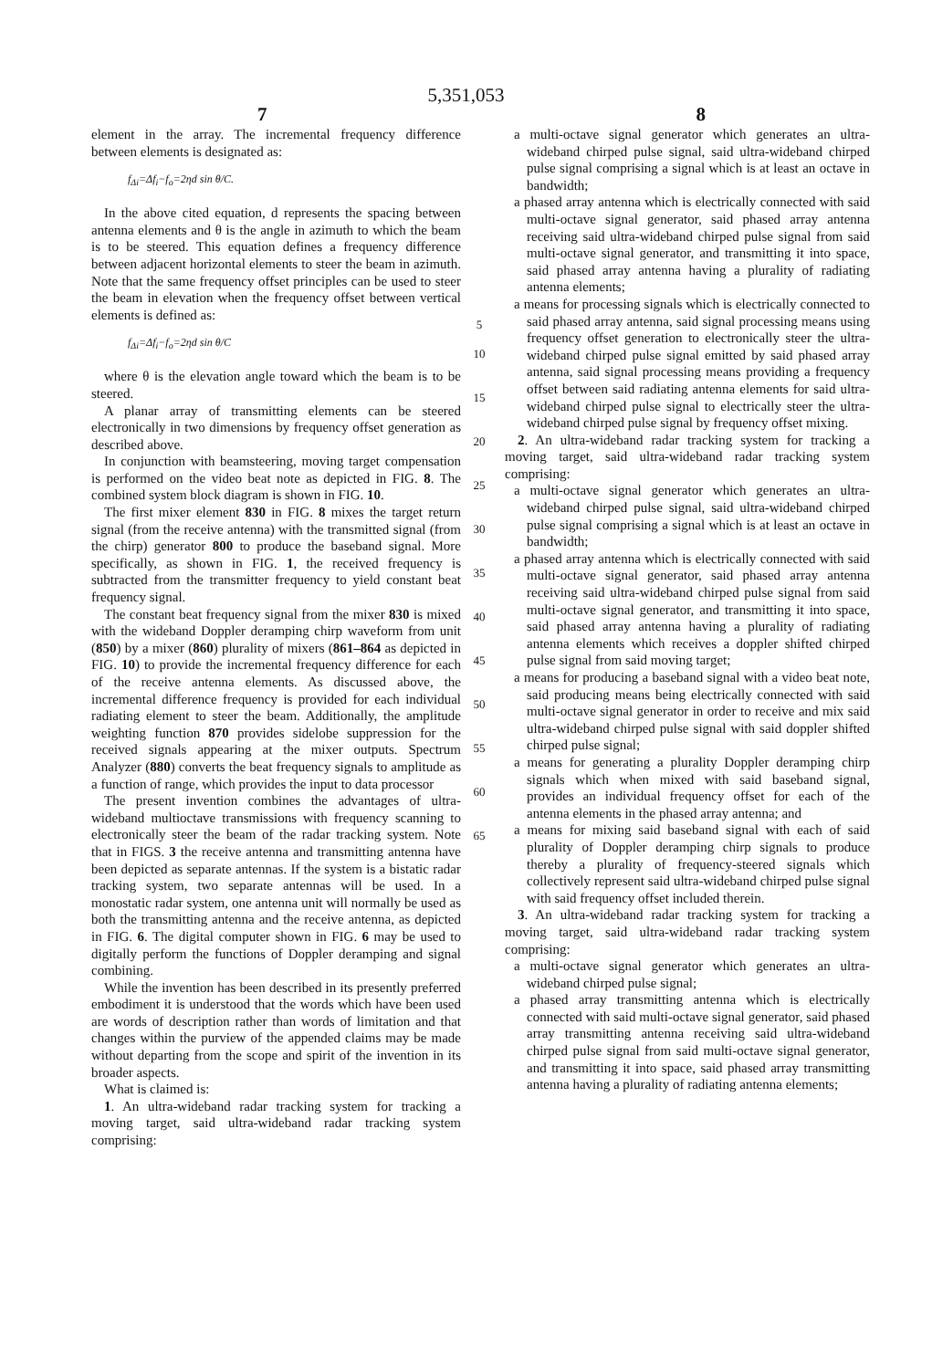5,351,053
7 8
element in the array. The incremental frequency difference between elements is designated as:
f<sub>Δi</sub>=Δf<sub>i</sub>−f<sub>o</sub>=2ηd sin θ/C.
In the above cited equation, d represents the spacing between antenna elements and θ is the angle in azimuth to which the beam is to be steered. This equation defines a frequency difference between adjacent horizontal elements to steer the beam in azimuth. Note that the same frequency offset principles can be used to steer the beam in elevation when the frequency offset between vertical elements is defined as:
f<sub>Δi</sub>=Δf<sub>i</sub>−f<sub>o</sub>=2ηd sin θ/C
where θ is the elevation angle toward which the beam is to be steered.
A planar array of transmitting elements can be steered electronically in two dimensions by frequency offset generation as described above.
In conjunction with beamsteering, moving target compensation is performed on the video beat note as depicted in FIG. 8. The combined system block diagram is shown in FIG. 10.
The first mixer element 830 in FIG. 8 mixes the target return signal (from the receive antenna) with the transmitted signal (from the chirp) generator 800 to produce the baseband signal. More specifically, as shown in FIG. 1, the received frequency is subtracted from the transmitter frequency to yield constant beat frequency signal.
The constant beat frequency signal from the mixer 830 is mixed with the wideband Doppler deramping chirp waveform from unit (850) by a mixer (860) plurality of mixers (861–864 as depicted in FIG. 10) to provide the incremental frequency difference for each of the receive antenna elements. As discussed above, the incremental difference frequency is provided for each individual radiating element to steer the beam. Additionally, the amplitude weighting function 870 provides sidelobe suppression for the received signals appearing at the mixer outputs. Spectrum Analyzer (880) converts the beat frequency signals to amplitude as a function of range, which provides the input to data processor
The present invention combines the advantages of ultra-wideband multioctave transmissions with frequency scanning to electronically steer the beam of the radar tracking system. Note that in FIGS. 3 the receive antenna and transmitting antenna have been depicted as separate antennas. If the system is a bistatic radar tracking system, two separate antennas will be used. In a monostatic radar system, one antenna unit will normally be used as both the transmitting antenna and the receive antenna, as depicted in FIG. 6. The digital computer shown in FIG. 6 may be used to digitally perform the functions of Doppler deramping and signal combining.
While the invention has been described in its presently preferred embodiment it is understood that the words which have been used are words of description rather than words of limitation and that changes within the purview of the appended claims may be made without departing from the scope and spirit of the invention in its broader aspects.
What is claimed is:
1. An ultra-wideband radar tracking system for tracking a moving target, said ultra-wideband radar tracking system comprising:
5
10
15
20
25
30
35
40
45
50
55
60
65
a multi-octave signal generator which generates an ultra-wideband chirped pulse signal, said ultra-wideband chirped pulse signal comprising a signal which is at least an octave in bandwidth;
a phased array antenna which is electrically connected with said multi-octave signal generator, said phased array antenna receiving said ultra-wideband chirped pulse signal from said multi-octave signal generator, and transmitting it into space, said phased array antenna having a plurality of radiating antenna elements;
a means for processing signals which is electrically connected to said phased array antenna, said signal processing means using frequency offset generation to electronically steer the ultra-wideband chirped pulse signal emitted by said phased array antenna, said signal processing means providing a frequency offset between said radiating antenna elements for said ultra-wideband chirped pulse signal to electrically steer the ultra-wideband chirped pulse signal by frequency offset mixing.
2. An ultra-wideband radar tracking system for tracking a moving target, said ultra-wideband radar tracking system comprising:
a multi-octave signal generator which generates an ultra-wideband chirped pulse signal, said ultra-wideband chirped pulse signal comprising a signal which is at least an octave in bandwidth;
a phased array antenna which is electrically connected with said multi-octave signal generator, said phased array antenna receiving said ultra-wideband chirped pulse signal from said multi-octave signal generator, and transmitting it into space, said phased array antenna having a plurality of radiating antenna elements which receives a doppler shifted chirped pulse signal from said moving target;
a means for producing a baseband signal with a video beat note, said producing means being electrically connected with said multi-octave signal generator in order to receive and mix said ultra-wideband chirped pulse signal with said doppler shifted chirped pulse signal;
a means for generating a plurality Doppler deramping chirp signals which when mixed with said baseband signal, provides an individual frequency offset for each of the antenna elements in the phased array antenna; and
a means for mixing said baseband signal with each of said plurality of Doppler deramping chirp signals to produce thereby a plurality of frequency-steered signals which collectively represent said ultra-wideband chirped pulse signal with said frequency offset included therein.
3. An ultra-wideband radar tracking system for tracking a moving target, said ultra-wideband radar tracking system comprising:
a multi-octave signal generator which generates an ultra-wideband chirped pulse signal;
a phased array transmitting antenna which is electrically connected with said multi-octave signal generator, said phased array transmitting antenna receiving said ultra-wideband chirped pulse signal from said multi-octave signal generator, and transmitting it into space, said phased array transmitting antenna having a plurality of radiating antenna elements;